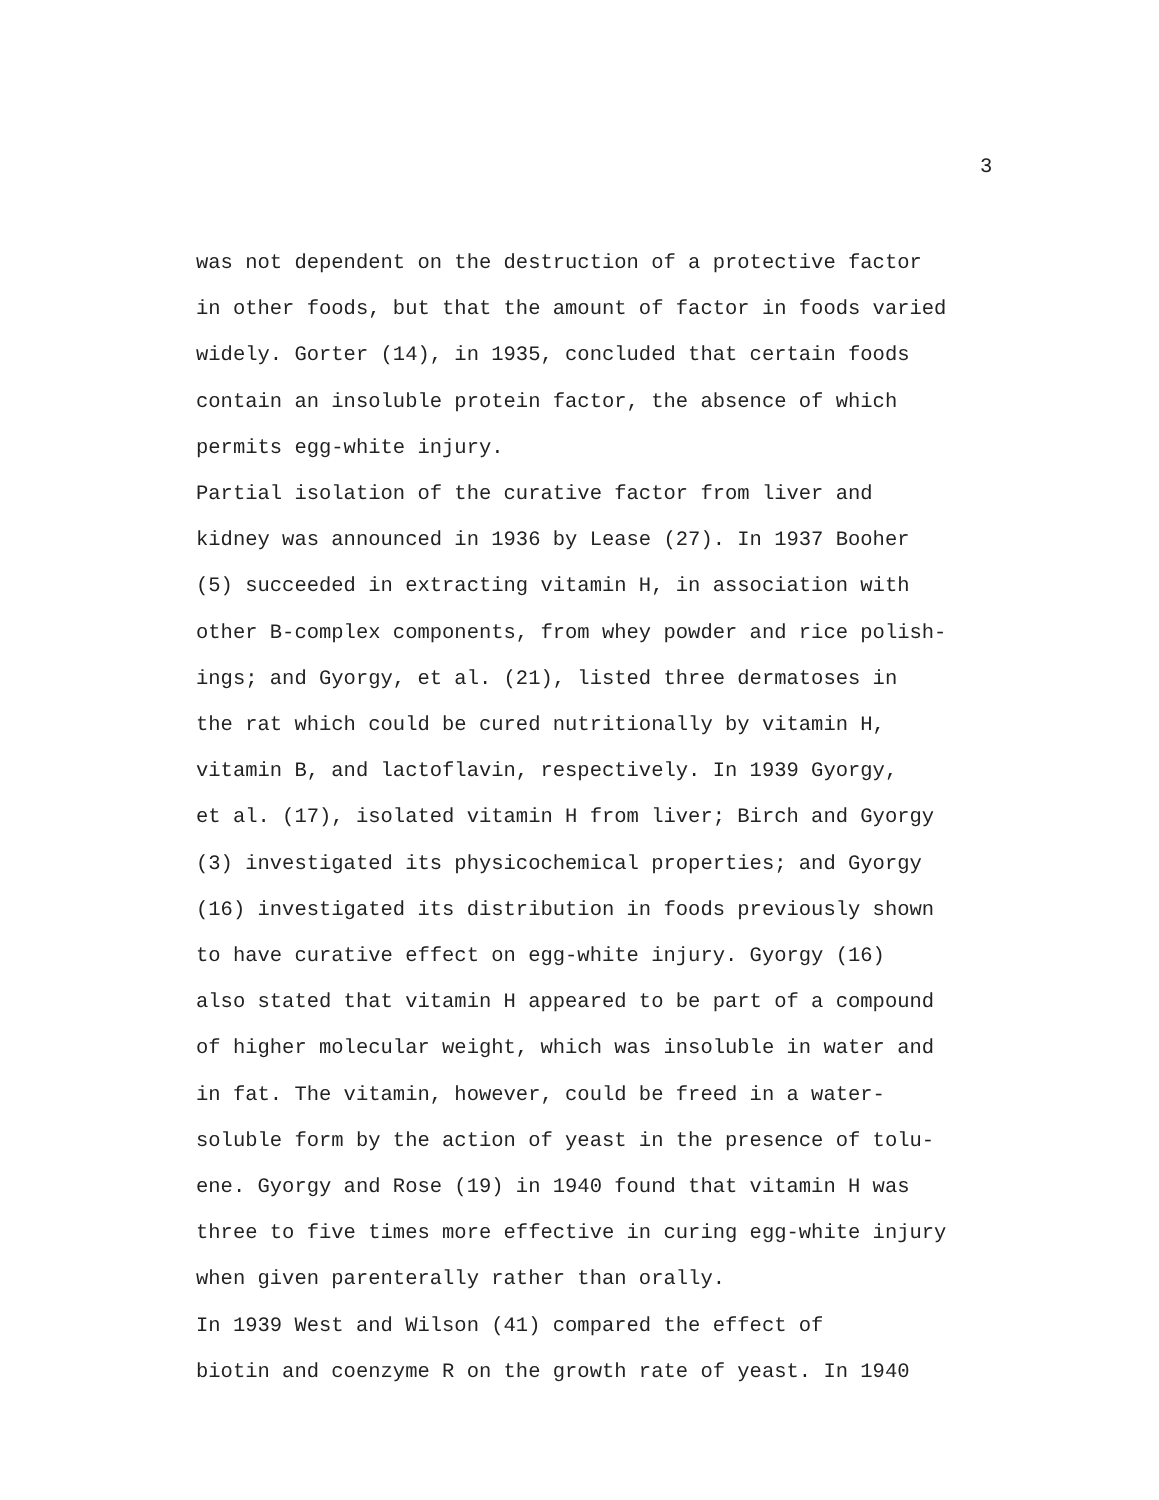3
was not dependent on the destruction of a protective factor in other foods, but that the amount of factor in foods varied widely. Gorter (14), in 1935, concluded that certain foods contain an insoluble protein factor, the absence of which permits egg-white injury.
Partial isolation of the curative factor from liver and kidney was announced in 1936 by Lease (27). In 1937 Booher (5) succeeded in extracting vitamin H, in association with other B-complex components, from whey powder and rice polish- ings; and Gyorgy, et al. (21), listed three dermatoses in the rat which could be cured nutritionally by vitamin H, vitamin B, and lactoflavin, respectively. In 1939 Gyorgy, et al. (17), isolated vitamin H from liver; Birch and Gyorgy (3) investigated its physicochemical properties; and Gyorgy (16) investigated its distribution in foods previously shown to have curative effect on egg-white injury. Gyorgy (16) also stated that vitamin H appeared to be part of a compound of higher molecular weight, which was insoluble in water and in fat. The vitamin, however, could be freed in a water- soluble form by the action of yeast in the presence of tolu- ene. Gyorgy and Rose (19) in 1940 found that vitamin H was three to five times more effective in curing egg-white injury when given parenterally rather than orally.
In 1939 West and Wilson (41) compared the effect of biotin and coenzyme R on the growth rate of yeast. In 1940